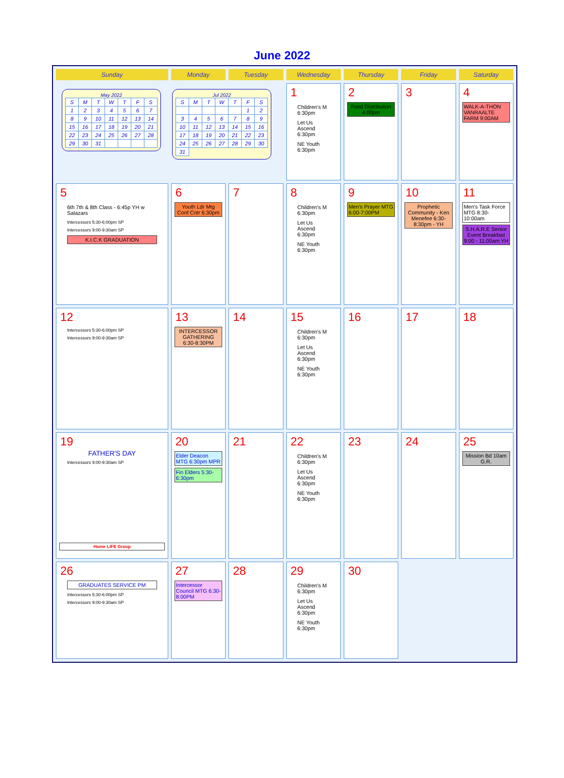June 2022
| Sunday | Monday | Tuesday | Wednesday | Thursday | Friday | Saturday |
| --- | --- | --- | --- | --- | --- | --- |
| May 2022 / S / M / T / W / T / F / S / / 1 / 2 / 3 / 4 / 5 / 6 / 7 / / 8 / 9 / 10 / 11 / 12 / 13 / 14 / / 15 / 16 / 17 / 18 / 19 / 20 / 21 / / 22 / 23 / 24 / 25 / 26 / 27 / 28 / / 29 / 30 / 31 / / / / / Jul 2022 / S / M / T / W / T / F / S / / / / / / / 1 / 2 / / 3 / 4 / 5 / 6 / 7 / 8 / 9 / / 10 / 11 / 12 / 13 / 14 / 15 / 16 / / 17 / 18 / 19 / 20 / 21 / 22 / 23 / / 24 / 25 / 26 / 27 / 28 / 29 / 30 / / 31 / / / / / / / | | | 1 Children's M 6:30pm Let Us Ascend 6:30pm NE Youth 6:30pm | 2 Food Distribution 4:00pm | 3 | 4 WALK-A-THON VANRAALTE FARM 9:00AM |
| 5 6th 7th & 8th Class - 6:45p YH w Salazars Intercessors 5:30-6:00pm SP Intercessors 9:00-9:30am SP K.I.C.K GRADUATION | 6 Youth Ldr Mtg Conf Cntr 6:30pm | 7 | 8 Children's M 6:30pm Let Us Ascend 6:30pm NE Youth 6:30pm | 9 Men's Prayer MTG 6:00-7:00PM | 10 Prophetic Community - Ken Menefee 6:30-8:30pm - YH | 11 Men's Task Force MTG 8:30-10:00am S.H.A.R.E Senior Event Breakfast 9:00 - 11:00am YH |
| 12 Intercessors 5:30-6:00pm SP Intercessors 9:00-9:30am SP | 13 INTERCESSOR GATHERING 6:30-8:30PM | 14 | 15 Children's M 6:30pm Let Us Ascend 6:30pm NE Youth 6:30pm | 16 | 17 | 18 |
| 19 FATHER'S DAY Intercessors 9:00-9:30am SP Home LIFE Group | 20 Elder Deacon MTG 6:30pm MPR Fin Elders 5:30-6:30pm | 21 | 22 Children's M 6:30pm Let Us Ascend 6:30pm NE Youth 6:30pm | 23 | 24 | 25 Mission Bd 10am G.R. |
| 26 GRADUATES SERVICE PM Intercessors 5:30-6:00pm SP Intercessors 9:00-9:30am SP | 27 Intercessor Council MTG 6:30-8:00PM | 28 | 29 Children's M 6:30pm Let Us Ascend 6:30pm NE Youth 6:30pm | 30 | | |